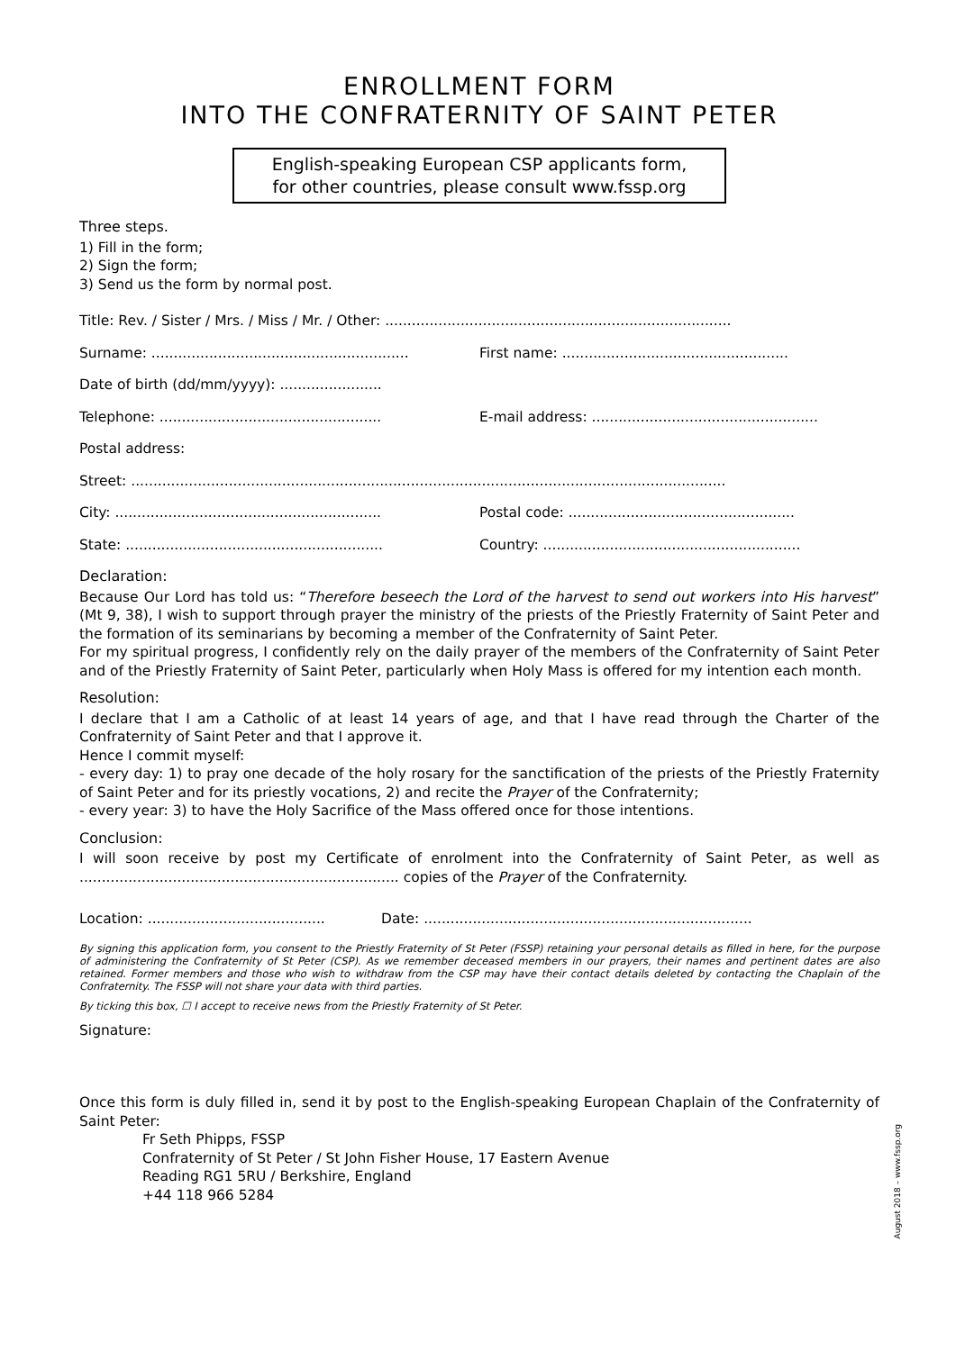ENROLLMENT FORM
INTO THE CONFRATERNITY OF SAINT PETER
English-speaking European CSP applicants form,
for other countries, please consult www.fssp.org
Three steps.
1) Fill in the form;
2) Sign the form;
3) Send us the form by normal post.
Title: Rev. / Sister / Mrs. / Miss / Mr. / Other: ..............................................................................
Surname: .......................................................... First name: ...................................................
Date of birth (dd/mm/yyyy): .......................
Telephone: .................................................. E-mail address: ...................................................
Postal address:
Street: ......................................................................................................................................
City: ............................................................ Postal code: ...................................................
State: .......................................................... Country: ..........................................................
Declaration:
Because Our Lord has told us: “Therefore beseech the Lord of the harvest to send out workers into His harvest” (Mt 9, 38), I wish to support through prayer the ministry of the priests of the Priestly Fraternity of Saint Peter and the formation of its seminarians by becoming a member of the Confraternity of Saint Peter.
For my spiritual progress, I confidently rely on the daily prayer of the members of the Confraternity of Saint Peter and of the Priestly Fraternity of Saint Peter, particularly when Holy Mass is offered for my intention each month.
Resolution:
I declare that I am a Catholic of at least 14 years of age, and that I have read through the Charter of the Confraternity of Saint Peter and that I approve it.
Hence I commit myself:
- every day: 1) to pray one decade of the holy rosary for the sanctification of the priests of the Priestly Fraternity of Saint Peter and for its priestly vocations, 2) and recite the Prayer of the Confraternity;
- every year: 3) to have the Holy Sacrifice of the Mass offered once for those intentions.
Conclusion:
I will soon receive by post my Certificate of enrolment into the Confraternity of Saint Peter, as well as ........................................................................ copies of the Prayer of the Confraternity.
Location: ........................................ Date: ..........................................................................
By signing this application form, you consent to the Priestly Fraternity of St Peter (FSSP) retaining your personal details as filled in here, for the purpose of administering the Confraternity of St Peter (CSP). As we remember deceased members in our prayers, their names and pertinent dates are also retained. Former members and those who wish to withdraw from the CSP may have their contact details deleted by contacting the Chaplain of the Confraternity. The FSSP will not share your data with third parties.
By ticking this box, ☐ I accept to receive news from the Priestly Fraternity of St Peter.
Signature:
Once this form is duly filled in, send it by post to the English-speaking European Chaplain of the Confraternity of Saint Peter:
Fr Seth Phipps, FSSP
Confraternity of St Peter / St John Fisher House, 17 Eastern Avenue
Reading RG1 5RU / Berkshire, England
+44 118 966 5284
August 2018 – www.fssp.org